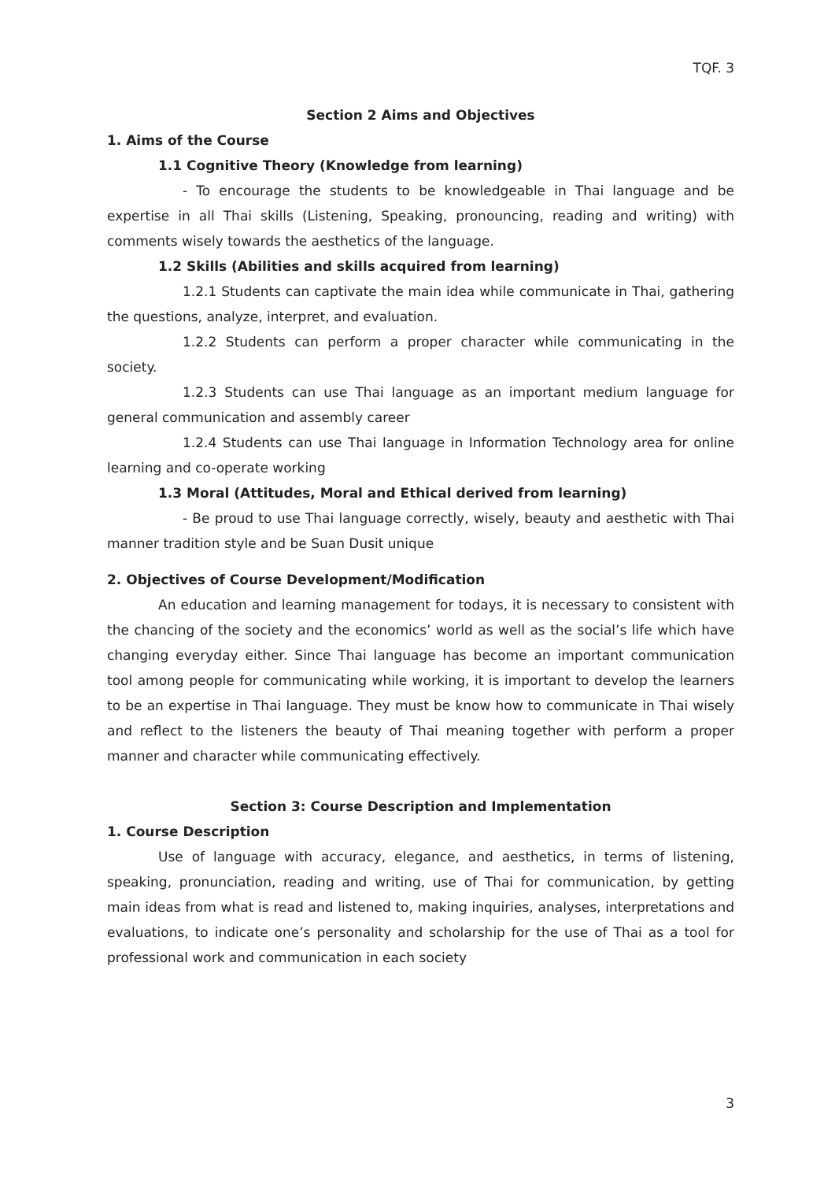TQF. 3
Section 2 Aims and Objectives
1. Aims of the Course
1.1 Cognitive Theory (Knowledge from learning)
- To encourage the students to be knowledgeable in Thai language and be expertise in all Thai skills (Listening, Speaking, pronouncing, reading and writing) with comments wisely towards the aesthetics of the language.
1.2 Skills (Abilities and skills acquired from learning)
1.2.1 Students can captivate the main idea while communicate in Thai, gathering the questions, analyze, interpret, and evaluation.
1.2.2 Students can perform a proper character while communicating in the society.
1.2.3 Students can use Thai language as an important medium language for general communication and assembly career
1.2.4 Students can use Thai language in Information Technology area for online learning and co-operate working
1.3 Moral (Attitudes, Moral and Ethical derived from learning)
- Be proud to use Thai language correctly, wisely, beauty and aesthetic with Thai manner tradition style and be Suan Dusit unique
2. Objectives of Course Development/Modification
An education and learning management for todays, it is necessary to consistent with the chancing of the society and the economics’ world as well as the social’s life which have changing everyday either. Since Thai language has become an important communication tool among people for communicating while working, it is important to develop the learners to be an expertise in Thai language. They must be know how to communicate in Thai wisely and reflect to the listeners the beauty of Thai meaning together with perform a proper manner and character while communicating effectively.
Section 3: Course Description and Implementation
1. Course Description
Use of language with accuracy, elegance, and aesthetics, in terms of listening, speaking, pronunciation, reading and writing, use of Thai for communication, by getting main ideas from what is read and listened to, making inquiries, analyses, interpretations and evaluations, to indicate one’s personality and scholarship for the use of Thai as a tool for professional work and communication in each society
3